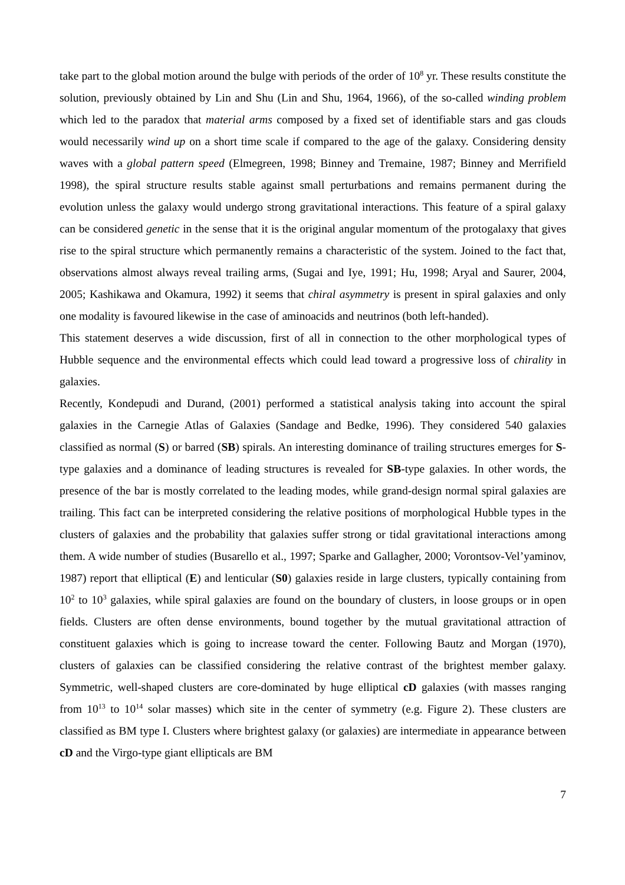take part to the global motion around the bulge with periods of the order of 10<sup>8</sup> yr. These results constitute the solution, previously obtained by Lin and Shu (Lin and Shu, 1964, 1966), of the so-called winding problem which led to the paradox that material arms composed by a fixed set of identifiable stars and gas clouds would necessarily wind up on a short time scale if compared to the age of the galaxy. Considering density waves with a global pattern speed (Elmegreen, 1998; Binney and Tremaine, 1987; Binney and Merrifield 1998), the spiral structure results stable against small perturbations and remains permanent during the evolution unless the galaxy would undergo strong gravitational interactions. This feature of a spiral galaxy can be considered genetic in the sense that it is the original angular momentum of the protogalaxy that gives rise to the spiral structure which permanently remains a characteristic of the system. Joined to the fact that, observations almost always reveal trailing arms, (Sugai and Iye, 1991; Hu, 1998; Aryal and Saurer, 2004, 2005; Kashikawa and Okamura, 1992) it seems that chiral asymmetry is present in spiral galaxies and only one modality is favoured likewise in the case of aminoacids and neutrinos (both left-handed).
This statement deserves a wide discussion, first of all in connection to the other morphological types of Hubble sequence and the environmental effects which could lead toward a progressive loss of chirality in galaxies.
Recently, Kondepudi and Durand, (2001) performed a statistical analysis taking into account the spiral galaxies in the Carnegie Atlas of Galaxies (Sandage and Bedke, 1996). They considered 540 galaxies classified as normal (S) or barred (SB) spirals. An interesting dominance of trailing structures emerges for S-type galaxies and a dominance of leading structures is revealed for SB-type galaxies. In other words, the presence of the bar is mostly correlated to the leading modes, while grand-design normal spiral galaxies are trailing. This fact can be interpreted considering the relative positions of morphological Hubble types in the clusters of galaxies and the probability that galaxies suffer strong or tidal gravitational interactions among them. A wide number of studies (Busarello et al., 1997; Sparke and Gallagher, 2000; Vorontsov-Vel’yaminov, 1987) report that elliptical (E) and lenticular (S0) galaxies reside in large clusters, typically containing from 10<sup>2</sup> to 10<sup>3</sup> galaxies, while spiral galaxies are found on the boundary of clusters, in loose groups or in open fields. Clusters are often dense environments, bound together by the mutual gravitational attraction of constituent galaxies which is going to increase toward the center. Following Bautz and Morgan (1970), clusters of galaxies can be classified considering the relative contrast of the brightest member galaxy. Symmetric, well-shaped clusters are core-dominated by huge elliptical cD galaxies (with masses ranging from 10<sup>13</sup> to 10<sup>14</sup> solar masses) which site in the center of symmetry (e.g. Figure 2). These clusters are classified as BM type I. Clusters where brightest galaxy (or galaxies) are intermediate in appearance between cD and the Virgo-type giant ellipticals are BM
7